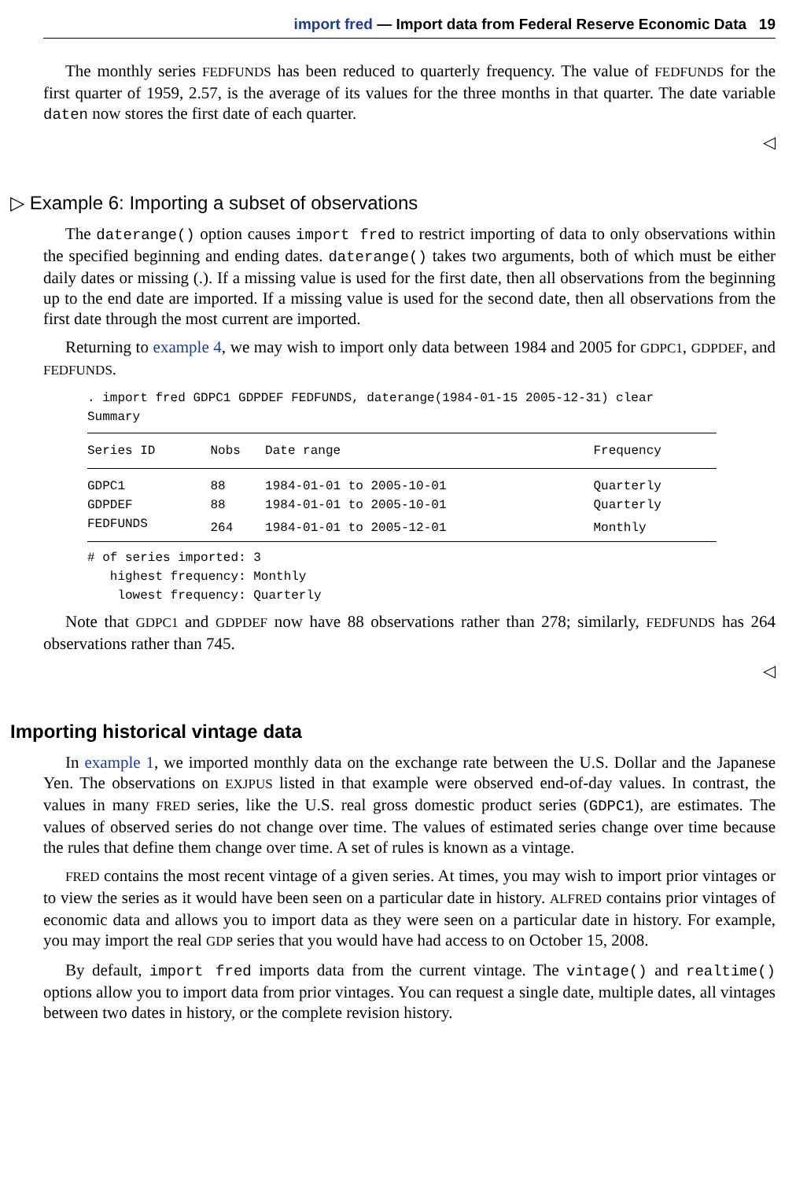import fred — Import data from Federal Reserve Economic Data 19
The monthly series FEDFUNDS has been reduced to quarterly frequency. The value of FEDFUNDS for the first quarter of 1959, 2.57, is the average of its values for the three months in that quarter. The date variable daten now stores the first date of each quarter.
◁
▷ Example 6: Importing a subset of observations
The daterange() option causes import fred to restrict importing of data to only observations within the specified beginning and ending dates. daterange() takes two arguments, both of which must be either daily dates or missing (.). If a missing value is used for the first date, then all observations from the beginning up to the end date are imported. If a missing value is used for the second date, then all observations from the first date through the most current are imported.
Returning to example 4, we may wish to import only data between 1984 and 2005 for GDPC1, GDPDEF, and FEDFUNDS.
. import fred GDPC1 GDPDEF FEDFUNDS, daterange(1984-01-15 2005-12-31) clear
Summary
| Series ID | Nobs | Date range | Frequency |
| --- | --- | --- | --- |
| GDPC1 | 88 | 1984-01-01 to 2005-10-01 | Quarterly |
| GDPDEF | 88 | 1984-01-01 to 2005-10-01 | Quarterly |
| FEDFUNDS | 264 | 1984-01-01 to 2005-12-01 | Monthly |
# of series imported: 3
   highest frequency: Monthly
    lowest frequency: Quarterly
Note that GDPC1 and GDPDEF now have 88 observations rather than 278; similarly, FEDFUNDS has 264 observations rather than 745.
◁
Importing historical vintage data
In example 1, we imported monthly data on the exchange rate between the U.S. Dollar and the Japanese Yen. The observations on EXJPUS listed in that example were observed end-of-day values. In contrast, the values in many FRED series, like the U.S. real gross domestic product series (GDPC1), are estimates. The values of observed series do not change over time. The values of estimated series change over time because the rules that define them change over time. A set of rules is known as a vintage.
FRED contains the most recent vintage of a given series. At times, you may wish to import prior vintages or to view the series as it would have been seen on a particular date in history. ALFRED contains prior vintages of economic data and allows you to import data as they were seen on a particular date in history. For example, you may import the real GDP series that you would have had access to on October 15, 2008.
By default, import fred imports data from the current vintage. The vintage() and realtime() options allow you to import data from prior vintages. You can request a single date, multiple dates, all vintages between two dates in history, or the complete revision history.